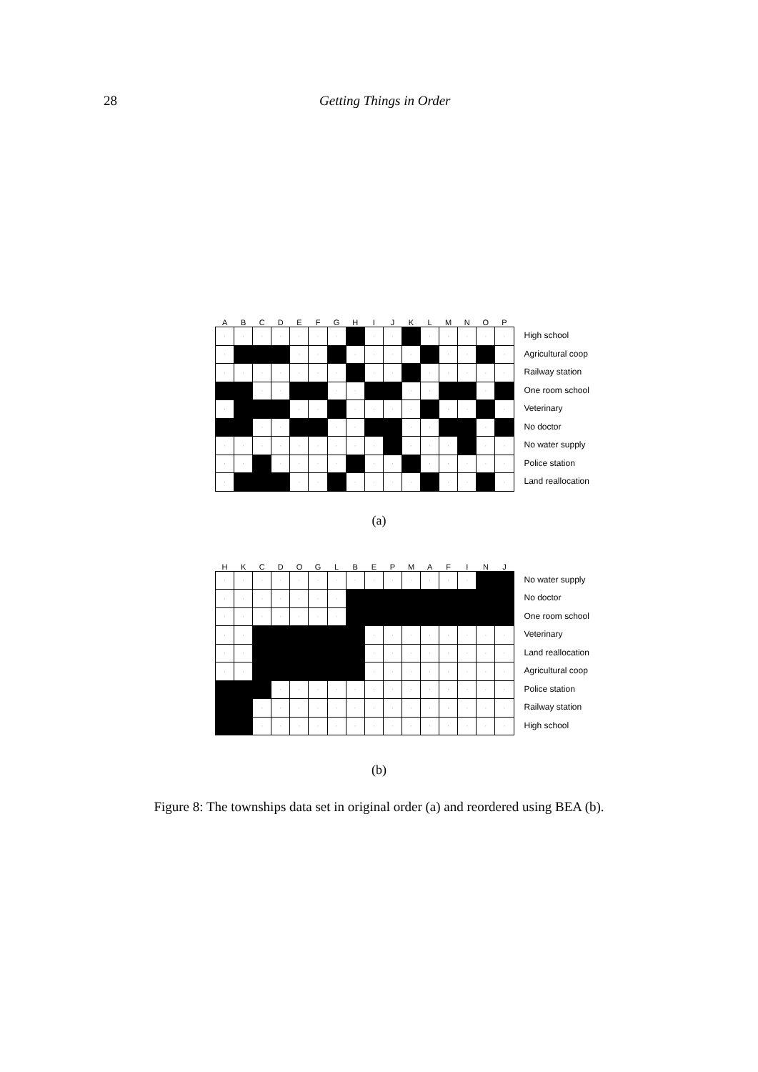28 Getting Things in Order
| A | B | C | D | E | F | G | H | I | J | K | L | M | N | O | P |
| --- | --- | --- | --- | --- | --- | --- | --- | --- | --- | --- | --- | --- | --- | --- | --- |
| · | · | · | · | · | · | · | | · | · | | · | · | · | · | · |
| · | | | | · | · | | · | · | · | · | | · | · | | · |
| · | · | · | · | · | · | · | | · | · | | · | · | · | · | · |
| | | · | · | | | · | · | | | · | · | | | · | |
| · | | | | · | · | | · | · | · | · | | · | · | | · |
| | | · | · | | | · | · | | | · | · | | | · | |
| · | · | · | · | · | · | · | · | · | | · | · | · | | · | · |
| · | · | | · | · | · | · | | · | · | | · | · | · | · | · |
| · | | | | · | · | | · | · | · | · | | · | · | | · |
High school
Agricultural coop
Railway station
One room school
Veterinary
No doctor
No water supply
Police station
Land reallocation
(a)
| H | K | C | D | O | G | L | B | E | P | M | A | F | I | N | J |
| --- | --- | --- | --- | --- | --- | --- | --- | --- | --- | --- | --- | --- | --- | --- | --- |
| · | · | · | · | · | · | · | · | · | · | · | · | · | · | | |
| · | · | · | · | · | · | · | | | | | | | | | |
| · | · | · | · | · | · | · | | | | | | | | | |
| · | · | | | | | | | · | · | · | · | · | · | · | · |
| · | · | | | | | | | · | · | · | · | · | · | · | · |
| · | · | | | | | | | · | · | · | · | · | · | · | · |
| | | | · | · | · | · | · | · | · | · | · | · | · | · | · |
| | | · | · | · | · | · | · | · | · | · | · | · | · | · | · |
| | | · | · | · | · | · | · | · | · | · | · | · | · | · | · |
No water supply
No doctor
One room school
Veterinary
Land reallocation
Agricultural coop
Police station
Railway station
High school
(b)
Figure 8: The townships data set in original order (a) and reordered using BEA (b).